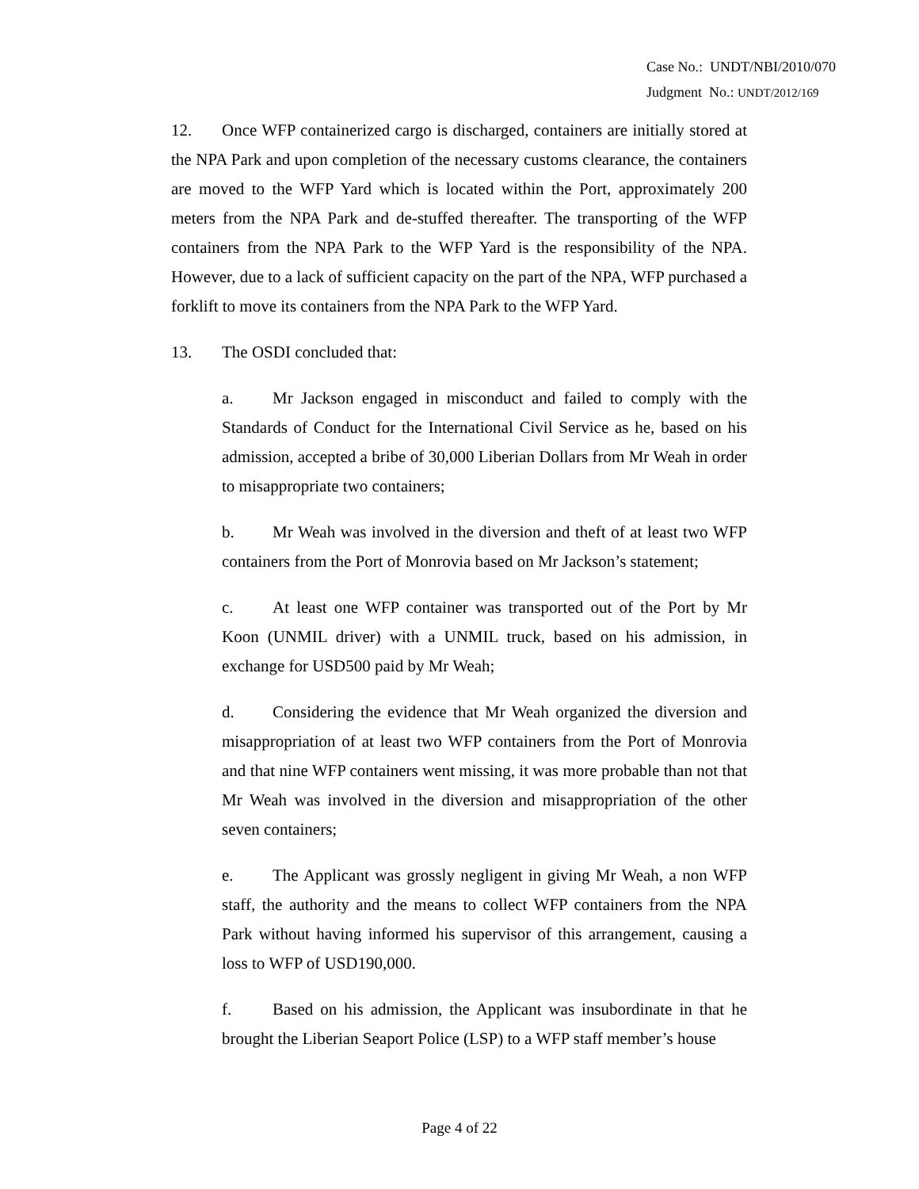Case No.: UNDT/NBI/2010/070
Judgment No.: UNDT/2012/169
12. Once WFP containerized cargo is discharged, containers are initially stored at the NPA Park and upon completion of the necessary customs clearance, the containers are moved to the WFP Yard which is located within the Port, approximately 200 meters from the NPA Park and de-stuffed thereafter. The transporting of the WFP containers from the NPA Park to the WFP Yard is the responsibility of the NPA. However, due to a lack of sufficient capacity on the part of the NPA, WFP purchased a forklift to move its containers from the NPA Park to the WFP Yard.
13. The OSDI concluded that:
a. Mr Jackson engaged in misconduct and failed to comply with the Standards of Conduct for the International Civil Service as he, based on his admission, accepted a bribe of 30,000 Liberian Dollars from Mr Weah in order to misappropriate two containers;
b. Mr Weah was involved in the diversion and theft of at least two WFP containers from the Port of Monrovia based on Mr Jackson’s statement;
c. At least one WFP container was transported out of the Port by Mr Koon (UNMIL driver) with a UNMIL truck, based on his admission, in exchange for USD500 paid by Mr Weah;
d. Considering the evidence that Mr Weah organized the diversion and misappropriation of at least two WFP containers from the Port of Monrovia and that nine WFP containers went missing, it was more probable than not that Mr Weah was involved in the diversion and misappropriation of the other seven containers;
e. The Applicant was grossly negligent in giving Mr Weah, a non WFP staff, the authority and the means to collect WFP containers from the NPA Park without having informed his supervisor of this arrangement, causing a loss to WFP of USD190,000.
f. Based on his admission, the Applicant was insubordinate in that he brought the Liberian Seaport Police (LSP) to a WFP staff member’s house
Page 4 of 22